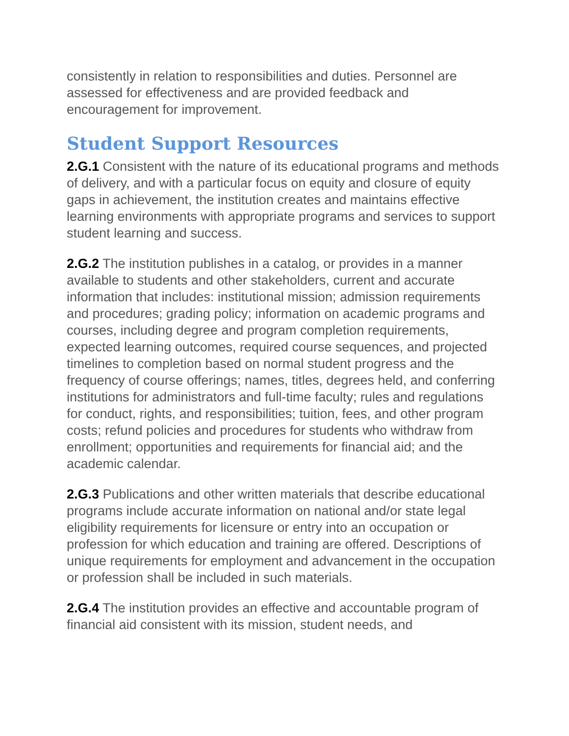consistently in relation to responsibilities and duties. Personnel are assessed for effectiveness and are provided feedback and encouragement for improvement.
Student Support Resources
2.G.1 Consistent with the nature of its educational programs and methods of delivery, and with a particular focus on equity and closure of equity gaps in achievement, the institution creates and maintains effective learning environments with appropriate programs and services to support student learning and success.
2.G.2 The institution publishes in a catalog, or provides in a manner available to students and other stakeholders, current and accurate information that includes: institutional mission; admission requirements and procedures; grading policy; information on academic programs and courses, including degree and program completion requirements, expected learning outcomes, required course sequences, and projected timelines to completion based on normal student progress and the frequency of course offerings; names, titles, degrees held, and conferring institutions for administrators and full-time faculty; rules and regulations for conduct, rights, and responsibilities; tuition, fees, and other program costs; refund policies and procedures for students who withdraw from enrollment; opportunities and requirements for financial aid; and the academic calendar.
2.G.3 Publications and other written materials that describe educational programs include accurate information on national and/or state legal eligibility requirements for licensure or entry into an occupation or profession for which education and training are offered. Descriptions of unique requirements for employment and advancement in the occupation or profession shall be included in such materials.
2.G.4 The institution provides an effective and accountable program of financial aid consistent with its mission, student needs, and